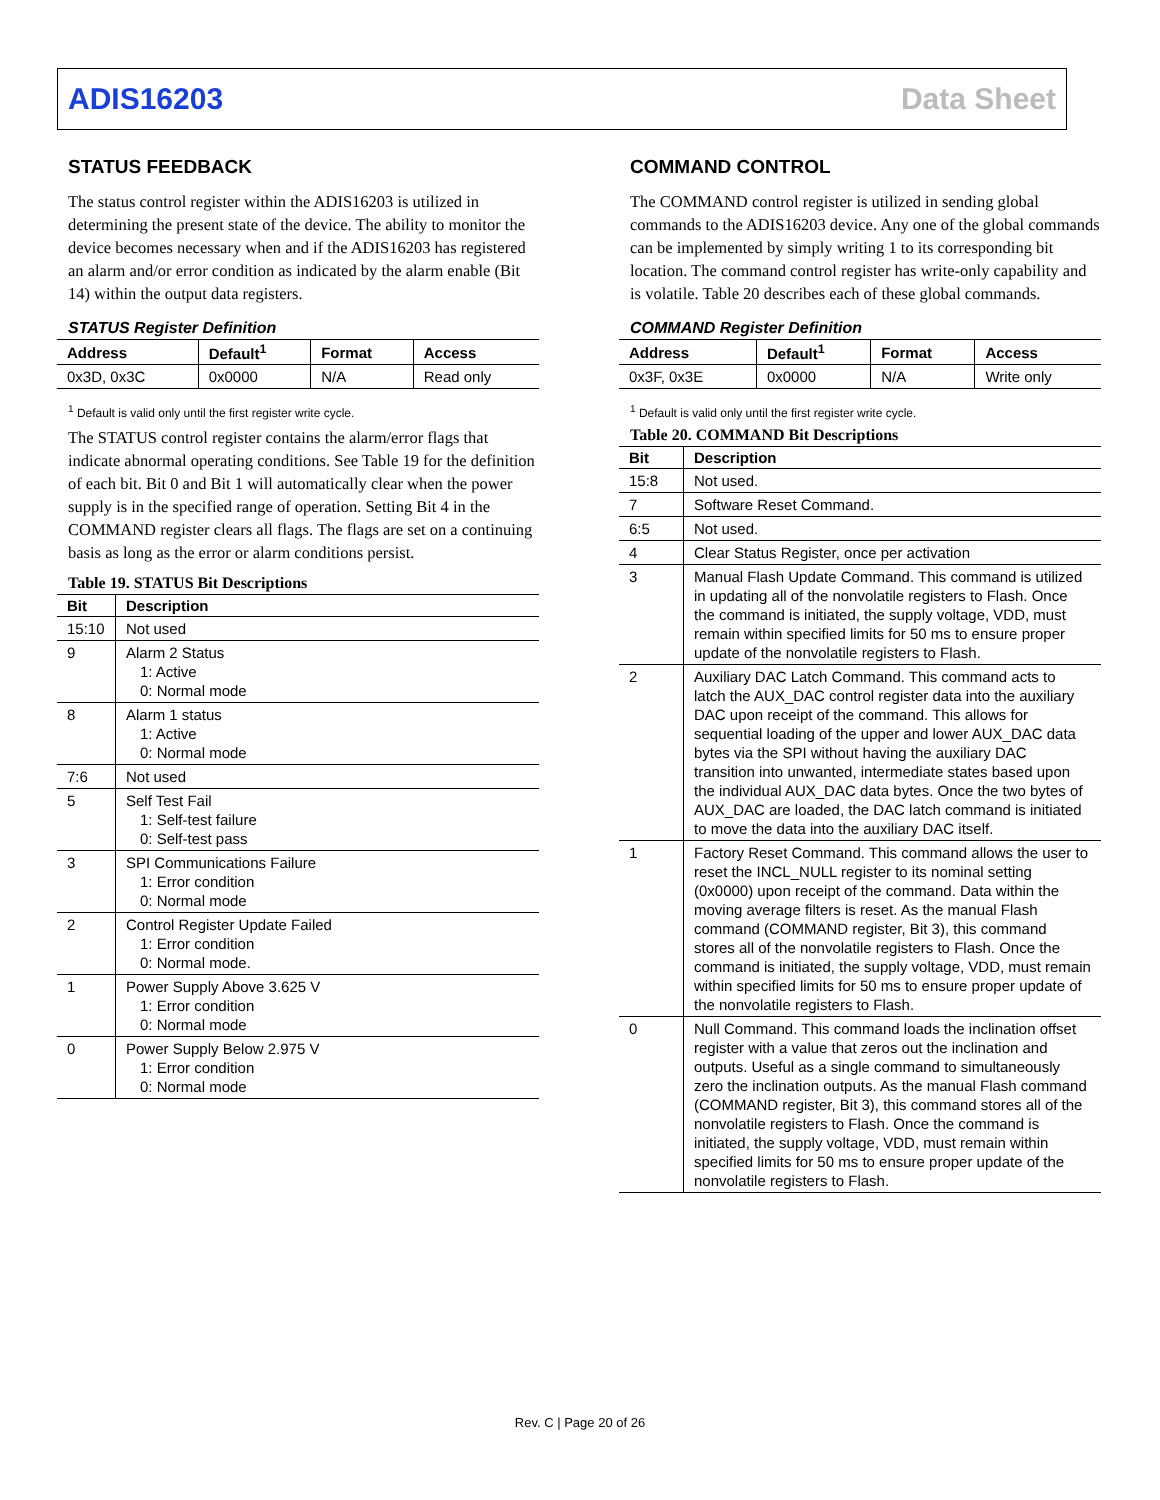ADIS16203 Data Sheet
STATUS FEEDBACK
The status control register within the ADIS16203 is utilized in determining the present state of the device. The ability to monitor the device becomes necessary when and if the ADIS16203 has registered an alarm and/or error condition as indicated by the alarm enable (Bit 14) within the output data registers.
STATUS Register Definition
| Address | Default<sup>1</sup> | Format | Access |
| --- | --- | --- | --- |
| 0x3D, 0x3C | 0x0000 | N/A | Read only |
<sup>1</sup> Default is valid only until the first register write cycle.
The STATUS control register contains the alarm/error flags that indicate abnormal operating conditions. See Table 19 for the definition of each bit. Bit 0 and Bit 1 will automatically clear when the power supply is in the specified range of operation. Setting Bit 4 in the COMMAND register clears all flags. The flags are set on a continuing basis as long as the error or alarm conditions persist.
Table 19. STATUS Bit Descriptions
| Bit | Description |
| --- | --- |
| 15:10 | Not used |
| 9 | Alarm 2 Status 1: Active 0: Normal mode |
| 8 | Alarm 1 status 1: Active 0: Normal mode |
| 7:6 | Not used |
| 5 | Self Test Fail 1: Self-test failure 0: Self-test pass |
| 3 | SPI Communications Failure 1: Error condition 0: Normal mode |
| 2 | Control Register Update Failed 1: Error condition 0: Normal mode. |
| 1 | Power Supply Above 3.625 V 1: Error condition 0: Normal mode |
| 0 | Power Supply Below 2.975 V 1: Error condition 0: Normal mode |
COMMAND CONTROL
The COMMAND control register is utilized in sending global commands to the ADIS16203 device. Any one of the global commands can be implemented by simply writing 1 to its corresponding bit location. The command control register has write-only capability and is volatile. Table 20 describes each of these global commands.
COMMAND Register Definition
| Address | Default<sup>1</sup> | Format | Access |
| --- | --- | --- | --- |
| 0x3F, 0x3E | 0x0000 | N/A | Write only |
<sup>1</sup> Default is valid only until the first register write cycle.
Table 20. COMMAND Bit Descriptions
| Bit | Description |
| --- | --- |
| 15:8 | Not used. |
| 7 | Software Reset Command. |
| 6:5 | Not used. |
| 4 | Clear Status Register, once per activation |
| 3 | Manual Flash Update Command. This command is utilized in updating all of the nonvolatile registers to Flash. Once the command is initiated, the supply voltage, VDD, must remain within specified limits for 50 ms to ensure proper update of the nonvolatile registers to Flash. |
| 2 | Auxiliary DAC Latch Command. This command acts to latch the AUX_DAC control register data into the auxiliary DAC upon receipt of the command. This allows for sequential loading of the upper and lower AUX_DAC data bytes via the SPI without having the auxiliary DAC transition into unwanted, intermediate states based upon the individual AUX_DAC data bytes. Once the two bytes of AUX_DAC are loaded, the DAC latch command is initiated to move the data into the auxiliary DAC itself. |
| 1 | Factory Reset Command. This command allows the user to reset the INCL_NULL register to its nominal setting (0x0000) upon receipt of the command. Data within the moving average filters is reset. As the manual Flash command (COMMAND register, Bit 3), this command stores all of the nonvolatile registers to Flash. Once the command is initiated, the supply voltage, VDD, must remain within specified limits for 50 ms to ensure proper update of the nonvolatile registers to Flash. |
| 0 | Null Command. This command loads the inclination offset register with a value that zeros out the inclination and outputs. Useful as a single command to simultaneously zero the inclination outputs. As the manual Flash command (COMMAND register, Bit 3), this command stores all of the nonvolatile registers to Flash. Once the command is initiated, the supply voltage, VDD, must remain within specified limits for 50 ms to ensure proper update of the nonvolatile registers to Flash. |
Rev. C | Page 20 of 26